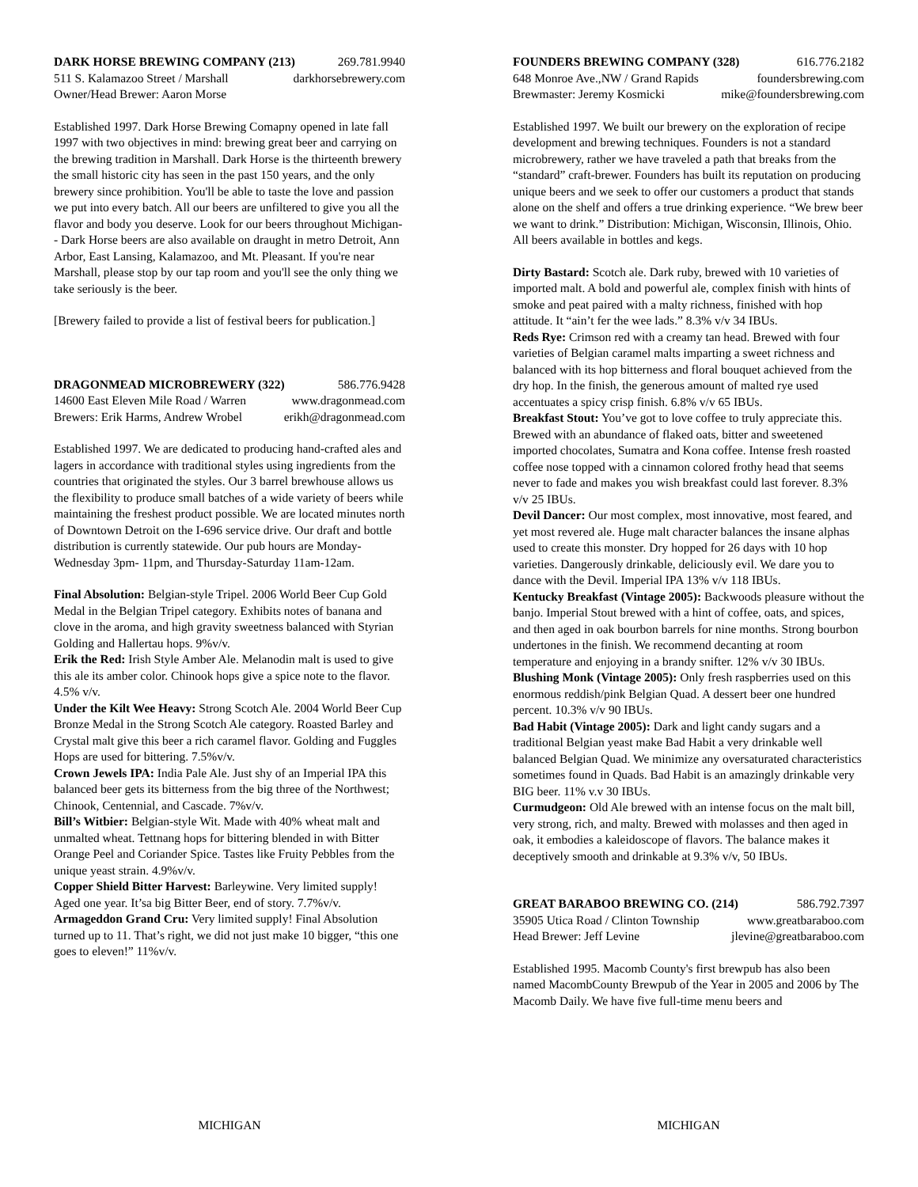DARK HORSE BREWING COMPANY (213) 269.781.9940
511 S. Kalamazoo Street / Marshall darkhorsebrewery.com
Owner/Head Brewer: Aaron Morse
Established 1997. Dark Horse Brewing Comapny opened in late fall 1997 with two objectives in mind: brewing great beer and carrying on the brewing tradition in Marshall. Dark Horse is the thirteenth brewery the small historic city has seen in the past 150 years, and the only brewery since prohibition. You'll be able to taste the love and passion we put into every batch. All our beers are unfiltered to give you all the flavor and body you deserve. Look for our beers throughout Michigan-- Dark Horse beers are also available on draught in metro Detroit, Ann Arbor, East Lansing, Kalamazoo, and Mt. Pleasant. If you're near Marshall, please stop by our tap room and you'll see the only thing we take seriously is the beer.
[Brewery failed to provide a list of festival beers for publication.]
DRAGONMEAD MICROBREWERY (322) 586.776.9428
14600 East Eleven Mile Road / Warren www.dragonmead.com
Brewers: Erik Harms, Andrew Wrobel erikh@dragonmead.com
Established 1997. We are dedicated to producing hand-crafted ales and lagers in accordance with traditional styles using ingredients from the countries that originated the styles. Our 3 barrel brewhouse allows us the flexibility to produce small batches of a wide variety of beers while maintaining the freshest product possible. We are located minutes north of Downtown Detroit on the I-696 service drive. Our draft and bottle distribution is currently statewide. Our pub hours are Monday-Wednesday 3pm- 11pm, and Thursday-Saturday 11am-12am.
Final Absolution: Belgian-style Tripel. 2006 World Beer Cup Gold Medal in the Belgian Tripel category. Exhibits notes of banana and clove in the aroma, and high gravity sweetness balanced with Styrian Golding and Hallertau hops. 9%v/v.
Erik the Red: Irish Style Amber Ale. Melanodin malt is used to give this ale its amber color. Chinook hops give a spice note to the flavor. 4.5% v/v.
Under the Kilt Wee Heavy: Strong Scotch Ale. 2004 World Beer Cup Bronze Medal in the Strong Scotch Ale category. Roasted Barley and Crystal malt give this beer a rich caramel flavor. Golding and Fuggles Hops are used for bittering. 7.5%v/v.
Crown Jewels IPA: India Pale Ale. Just shy of an Imperial IPA this balanced beer gets its bitterness from the big three of the Northwest; Chinook, Centennial, and Cascade. 7%v/v.
Bill’s Witbier: Belgian-style Wit. Made with 40% wheat malt and unmalted wheat. Tettnang hops for bittering blended in with Bitter Orange Peel and Coriander Spice. Tastes like Fruity Pebbles from the unique yeast strain. 4.9%v/v.
Copper Shield Bitter Harvest: Barleywine. Very limited supply! Aged one year. It’sa big Bitter Beer, end of story. 7.7%v/v.
Armageddon Grand Cru: Very limited supply! Final Absolution turned up to 11. That’s right, we did not just make 10 bigger, “this one goes to eleven!” 11%v/v.
FOUNDERS BREWING COMPANY (328) 616.776.2182
648 Monroe Ave.,NW / Grand Rapids foundersbrewing.com
Brewmaster: Jeremy Kosmicki mike@foundersbrewing.com
Established 1997. We built our brewery on the exploration of recipe development and brewing techniques. Founders is not a standard microbrewery, rather we have traveled a path that breaks from the “standard” craft-brewer. Founders has built its reputation on producing unique beers and we seek to offer our customers a product that stands alone on the shelf and offers a true drinking experience. “We brew beer we want to drink.” Distribution: Michigan, Wisconsin, Illinois, Ohio. All beers available in bottles and kegs.
Dirty Bastard: Scotch ale. Dark ruby, brewed with 10 varieties of imported malt. A bold and powerful ale, complex finish with hints of smoke and peat paired with a malty richness, finished with hop attitude. It “ain’t fer the wee lads.” 8.3% v/v 34 IBUs.
Reds Rye: Crimson red with a creamy tan head. Brewed with four varieties of Belgian caramel malts imparting a sweet richness and balanced with its hop bitterness and floral bouquet achieved from the dry hop. In the finish, the generous amount of malted rye used accentuates a spicy crisp finish. 6.8% v/v 65 IBUs.
Breakfast Stout: You’ve got to love coffee to truly appreciate this. Brewed with an abundance of flaked oats, bitter and sweetened imported chocolates, Sumatra and Kona coffee. Intense fresh roasted coffee nose topped with a cinnamon colored frothy head that seems never to fade and makes you wish breakfast could last forever. 8.3% v/v 25 IBUs.
Devil Dancer: Our most complex, most innovative, most feared, and yet most revered ale. Huge malt character balances the insane alphas used to create this monster. Dry hopped for 26 days with 10 hop varieties. Dangerously drinkable, deliciously evil. We dare you to dance with the Devil. Imperial IPA 13% v/v 118 IBUs.
Kentucky Breakfast (Vintage 2005): Backwoods pleasure without the banjo. Imperial Stout brewed with a hint of coffee, oats, and spices, and then aged in oak bourbon barrels for nine months. Strong bourbon undertones in the finish. We recommend decanting at room temperature and enjoying in a brandy snifter. 12% v/v 30 IBUs.
Blushing Monk (Vintage 2005): Only fresh raspberries used on this enormous reddish/pink Belgian Quad. A dessert beer one hundred percent. 10.3% v/v 90 IBUs.
Bad Habit (Vintage 2005): Dark and light candy sugars and a traditional Belgian yeast make Bad Habit a very drinkable well balanced Belgian Quad. We minimize any oversaturated characteristics sometimes found in Quads. Bad Habit is an amazingly drinkable very BIG beer. 11% v.v 30 IBUs.
Curmudgeon: Old Ale brewed with an intense focus on the malt bill, very strong, rich, and malty. Brewed with molasses and then aged in oak, it embodies a kaleidoscope of flavors. The balance makes it deceptively smooth and drinkable at 9.3% v/v, 50 IBUs.
GREAT BARABOO BREWING CO. (214) 586.792.7397
35905 Utica Road / Clinton Township www.greatbaraboo.com
Head Brewer: Jeff Levine jlevine@greatbaraboo.com
Established 1995. Macomb County's first brewpub has also been named MacombCounty Brewpub of the Year in 2005 and 2006 by The Macomb Daily. We have five full-time menu beers and
MICHIGAN MICHIGAN